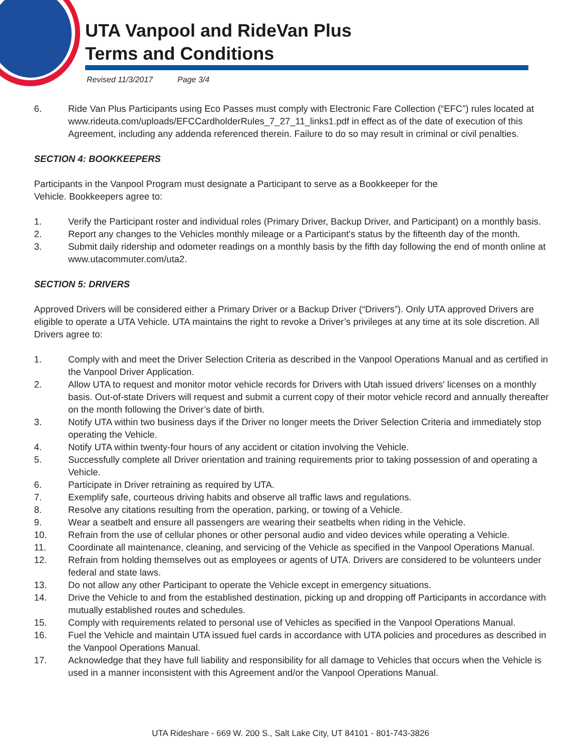UTA Vanpool and RideVan Plus
Terms and Conditions
Revised 11/3/2017 Page 3/4
6. Ride Van Plus Participants using Eco Passes must comply with Electronic Fare Collection (“EFC”) rules located at www.rideuta.com/uploads/EFCCardholderRules_7_27_11_links1.pdf in effect as of the date of execution of this Agreement, including any addenda referenced therein. Failure to do so may result in criminal or civil penalties.
SECTION 4: BOOKKEEPERS
Participants in the Vanpool Program must designate a Participant to serve as a Bookkeeper for the
Vehicle. Bookkeepers agree to:
1. Verify the Participant roster and individual roles (Primary Driver, Backup Driver, and Participant) on a monthly basis.
2. Report any changes to the Vehicles monthly mileage or a Participant's status by the fifteenth day of the month.
3. Submit daily ridership and odometer readings on a monthly basis by the fifth day following the end of month online at www.utacommuter.com/uta2.
SECTION 5: DRIVERS
Approved Drivers will be considered either a Primary Driver or a Backup Driver (“Drivers”). Only UTA approved Drivers are eligible to operate a UTA Vehicle. UTA maintains the right to revoke a Driver’s privileges at any time at its sole discretion. All Drivers agree to:
1. Comply with and meet the Driver Selection Criteria as described in the Vanpool Operations Manual and as certified in the Vanpool Driver Application.
2. Allow UTA to request and monitor motor vehicle records for Drivers with Utah issued drivers' licenses on a monthly basis. Out-of-state Drivers will request and submit a current copy of their motor vehicle record and annually thereafter on the month following the Driver’s date of birth.
3. Notify UTA within two business days if the Driver no longer meets the Driver Selection Criteria and immediately stop operating the Vehicle.
4. Notify UTA within twenty-four hours of any accident or citation involving the Vehicle.
5. Successfully complete all Driver orientation and training requirements prior to taking possession of and operating a Vehicle.
6. Participate in Driver retraining as required by UTA.
7. Exemplify safe, courteous driving habits and observe all traffic laws and regulations.
8. Resolve any citations resulting from the operation, parking, or towing of a Vehicle.
9. Wear a seatbelt and ensure all passengers are wearing their seatbelts when riding in the Vehicle.
10. Refrain from the use of cellular phones or other personal audio and video devices while operating a Vehicle.
11. Coordinate all maintenance, cleaning, and servicing of the Vehicle as specified in the Vanpool Operations Manual.
12. Refrain from holding themselves out as employees or agents of UTA. Drivers are considered to be volunteers under federal and state laws.
13. Do not allow any other Participant to operate the Vehicle except in emergency situations.
14. Drive the Vehicle to and from the established destination, picking up and dropping off Participants in accordance with mutually established routes and schedules.
15. Comply with requirements related to personal use of Vehicles as specified in the Vanpool Operations Manual.
16. Fuel the Vehicle and maintain UTA issued fuel cards in accordance with UTA policies and procedures as described in the Vanpool Operations Manual.
17. Acknowledge that they have full liability and responsibility for all damage to Vehicles that occurs when the Vehicle is used in a manner inconsistent with this Agreement and/or the Vanpool Operations Manual.
UTA Rideshare - 669 W. 200 S., Salt Lake City, UT 84101 - 801-743-3826